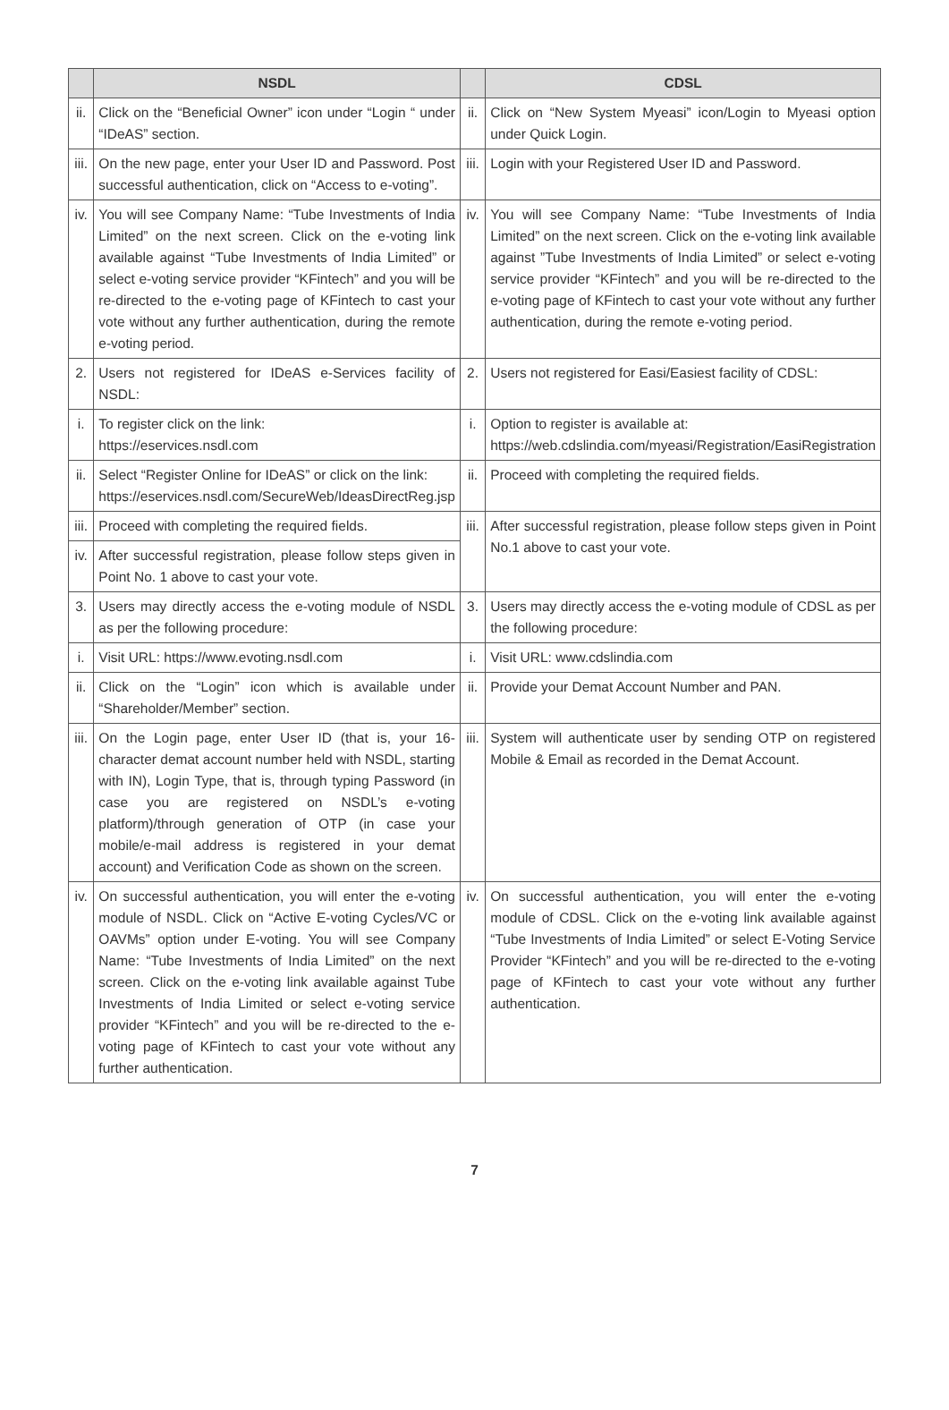| | NSDL | | CDSL |
| --- | --- | --- | --- |
| ii. | Click on the “Beneficial Owner” icon under “Login “ under “IDeAS” section. | ii. | Click on “New System Myeasi” icon/Login to Myeasi option under Quick Login. |
| iii. | On the new page, enter your User ID and Password. Post successful authentication, click on “Access to e-voting”. | iii. | Login with your Registered User ID and Password. |
| iv. | You will see Company Name: “Tube Investments of India Limited” on the next screen. Click on the e-voting link available against “Tube Investments of India Limited” or select e-voting service provider “KFintech” and you will be re-directed to the e-voting page of KFintech to cast your vote without any further authentication, during the remote e-voting period. | iv. | You will see Company Name: “Tube Investments of India Limited” on the next screen. Click on the e-voting link available against ”Tube Investments of India Limited” or select e-voting service provider “KFintech” and you will be re-directed to the e-voting page of KFintech to cast your vote without any further authentication, during the remote e-voting period. |
| 2. | Users not registered for IDeAS e-Services facility of NSDL: | 2. | Users not registered for Easi/Easiest facility of CDSL: |
| i. | To register click on the link: https://eservices.nsdl.com | i. | Option to register is available at: https://web.cdslindia.com/myeasi/Registration/EasiRegistration |
| ii. | Select “Register Online for IDeAS” or click on the link: https://eservices.nsdl.com/SecureWeb/IdeasDirectReg.jsp | ii. | Proceed with completing the required fields. |
| iii. | Proceed with completing the required fields. | iii. | After successful registration, please follow steps given in Point No.1 above to cast your vote. |
| iv. | After successful registration, please follow steps given in Point No. 1 above to cast your vote. | | |
| 3. | Users may directly access the e-voting module of NSDL as per the following procedure: | 3. | Users may directly access the e-voting module of CDSL as per the following procedure: |
| i. | Visit URL: https://www.evoting.nsdl.com | i. | Visit URL: www.cdslindia.com |
| ii. | Click on the “Login” icon which is available under “Shareholder/Member” section. | ii. | Provide your Demat Account Number and PAN. |
| iii. | On the Login page, enter User ID (that is, your 16-character demat account number held with NSDL, starting with IN), Login Type, that is, through typing Password (in case you are registered on NSDL’s e-voting platform)/through generation of OTP (in case your mobile/e-mail address is registered in your demat account) and Verification Code as shown on the screen. | iii. | System will authenticate user by sending OTP on registered Mobile & Email as recorded in the Demat Account. |
| iv. | On successful authentication, you will enter the e-voting module of NSDL. Click on “Active E-voting Cycles/VC or OAVMs” option under E-voting. You will see Company Name: “Tube Investments of India Limited” on the next screen. Click on the e-voting link available against Tube Investments of India Limited or select e-voting service provider “KFintech” and you will be re-directed to the e-voting page of KFintech to cast your vote without any further authentication. | iv. | On successful authentication, you will enter the e-voting module of CDSL. Click on the e-voting link available against “Tube Investments of India Limited” or select E-Voting Service Provider “KFintech” and you will be re-directed to the e-voting page of KFintech to cast your vote without any further authentication. |
7